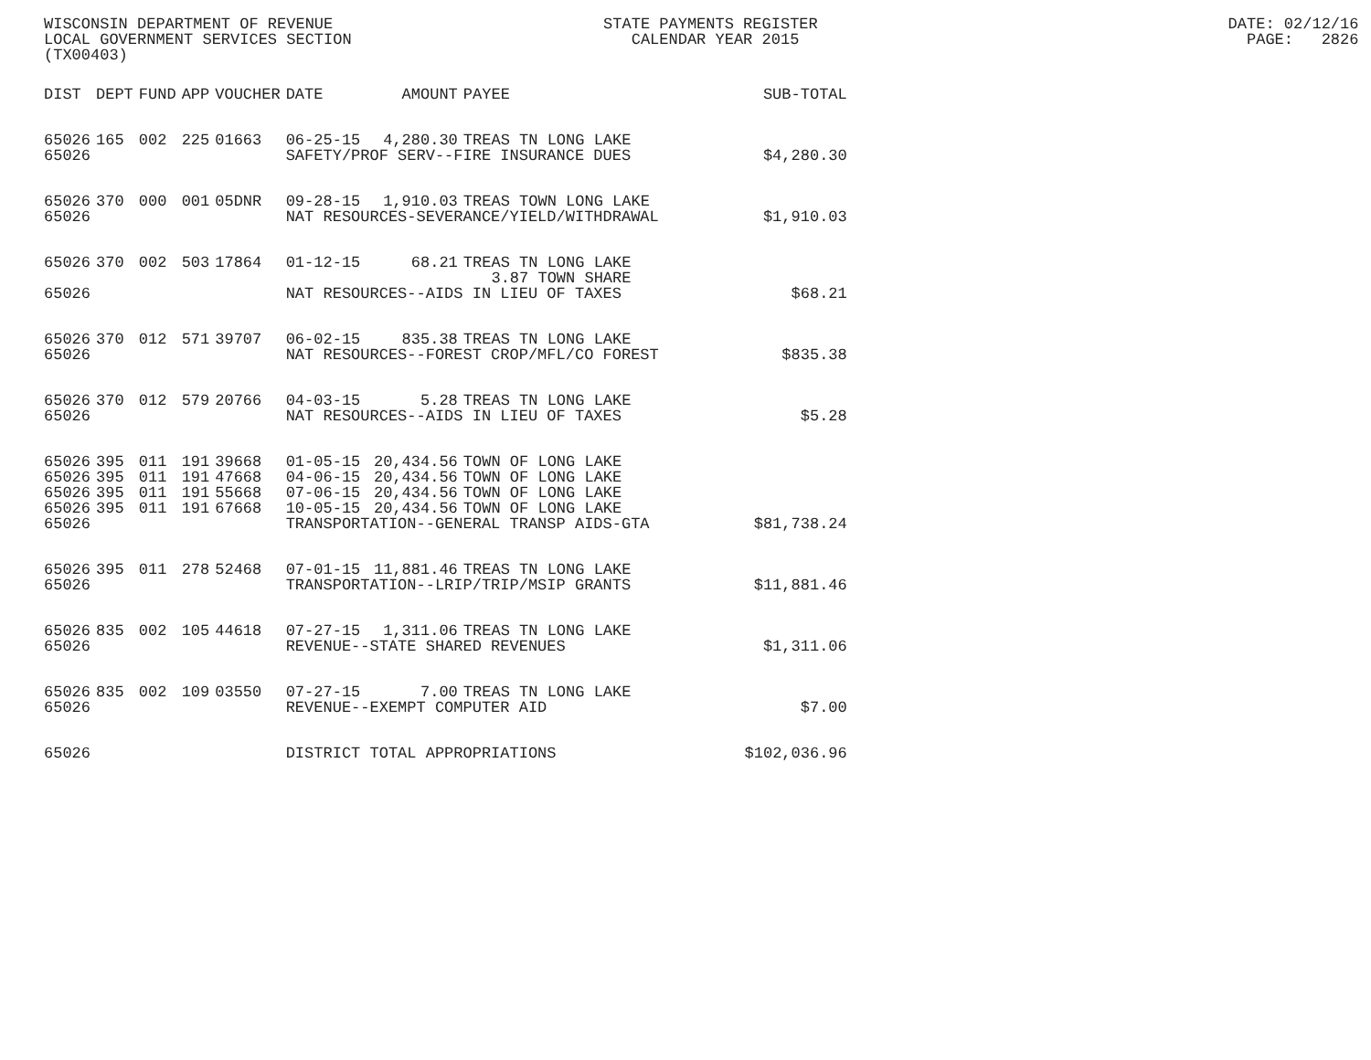WISCONSIN DEPARTMENT OF REVENUE STATE PAYMENTS REGISTER DATE: 02/12/16 LOCAL GOVERNMENT SERVICES SECTION CALENDAR YEAR 2015 PAGE: 2826 (TX00403)
| DIST | DEPT | FUND | APP | VOUCHER | DATE | AMOUNT | PAYEE | SUB-TOTAL |
| --- | --- | --- | --- | --- | --- | --- | --- | --- |
| 65026 | 165 | 002 | 225 | 01663 | 06-25-15 | 4,280.30 | TREAS TN LONG LAKE | |
| 65026 | | | | | SAFETY/PROF SERV--FIRE INSURANCE DUES | | | $4,280.30 |
| 65026 | 370 | 000 | 001 | 05DNR | 09-28-15 | 1,910.03 | TREAS TOWN LONG LAKE | |
| 65026 | | | | | NAT RESOURCES-SEVERANCE/YIELD/WITHDRAWAL | | | $1,910.03 |
| 65026 | 370 | 002 | 503 | 17864 | 01-12-15 | 68.21 | TREAS TN LONG LAKE 3.87 TOWN SHARE | |
| 65026 | | | | | NAT RESOURCES--AIDS IN LIEU OF TAXES | | | $68.21 |
| 65026 | 370 | 012 | 571 | 39707 | 06-02-15 | 835.38 | TREAS TN LONG LAKE | |
| 65026 | | | | | NAT RESOURCES--FOREST CROP/MFL/CO FOREST | | | $835.38 |
| 65026 | 370 | 012 | 579 | 20766 | 04-03-15 | 5.28 | TREAS TN LONG LAKE | |
| 65026 | | | | | NAT RESOURCES--AIDS IN LIEU OF TAXES | | | $5.28 |
| 65026 | 395 | 011 | 191 | 39668 | 01-05-15 | 20,434.56 | TOWN OF LONG LAKE | |
| 65026 | 395 | 011 | 191 | 47668 | 04-06-15 | 20,434.56 | TOWN OF LONG LAKE | |
| 65026 | 395 | 011 | 191 | 55668 | 07-06-15 | 20,434.56 | TOWN OF LONG LAKE | |
| 65026 | 395 | 011 | 191 | 67668 | 10-05-15 | 20,434.56 | TOWN OF LONG LAKE | |
| 65026 | | | | | TRANSPORTATION--GENERAL TRANSP AIDS-GTA | | | $81,738.24 |
| 65026 | 395 | 011 | 278 | 52468 | 07-01-15 | 11,881.46 | TREAS TN LONG LAKE | |
| 65026 | | | | | TRANSPORTATION--LRIP/TRIP/MSIP GRANTS | | | $11,881.46 |
| 65026 | 835 | 002 | 105 | 44618 | 07-27-15 | 1,311.06 | TREAS TN LONG LAKE | |
| 65026 | | | | | REVENUE--STATE SHARED REVENUES | | | $1,311.06 |
| 65026 | 835 | 002 | 109 | 03550 | 07-27-15 | 7.00 | TREAS TN LONG LAKE | |
| 65026 | | | | | REVENUE--EXEMPT COMPUTER AID | | | $7.00 |
| 65026 | | | | | DISTRICT TOTAL APPROPRIATIONS | | | $102,036.96 |